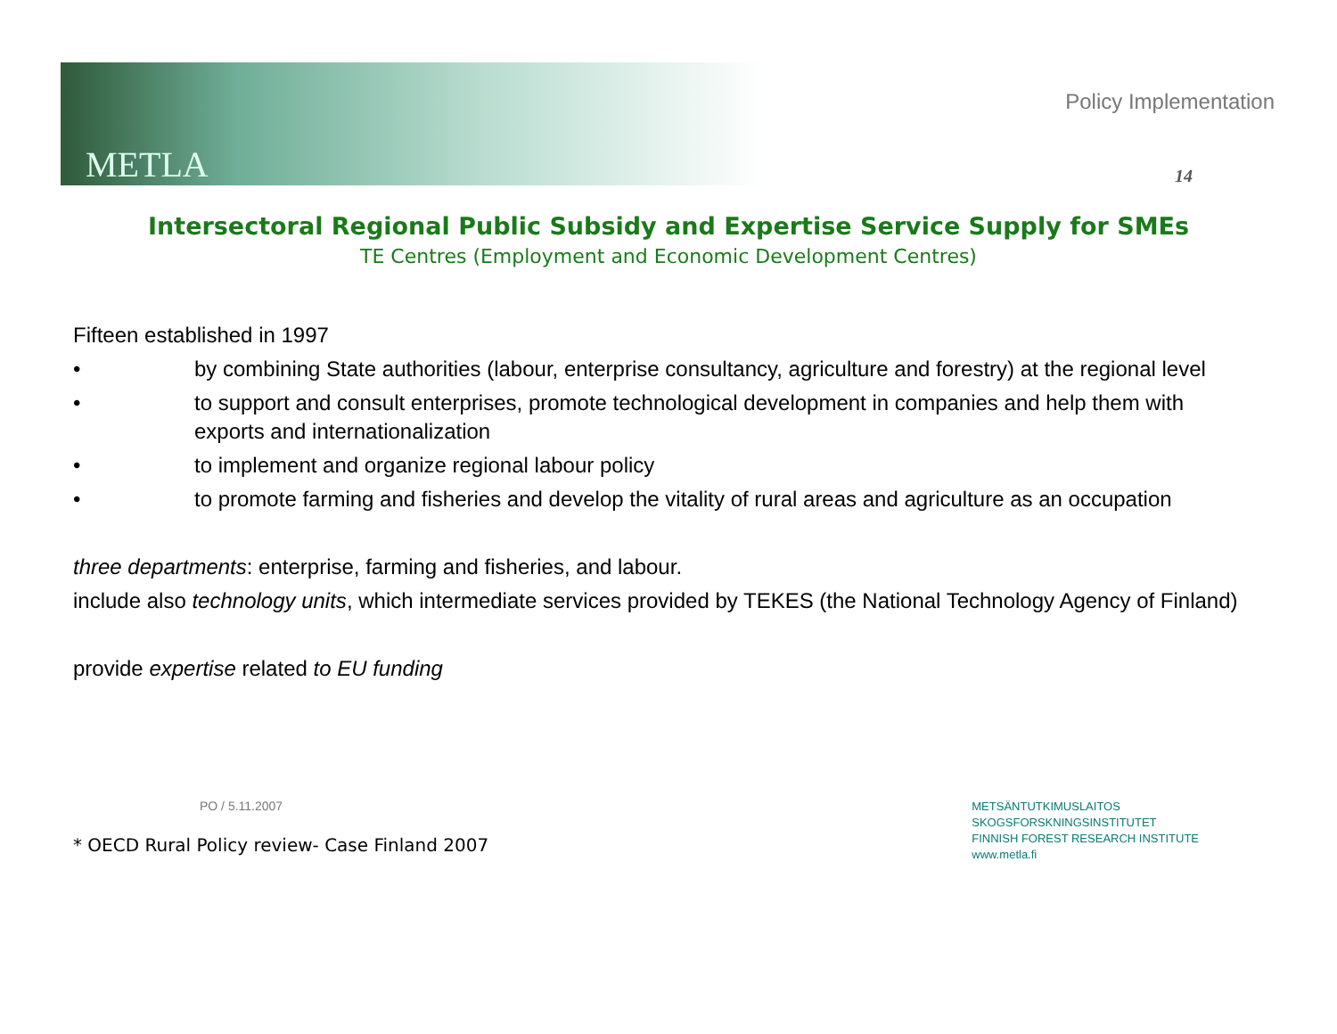METLA
Policy Implementation
14
Intersectoral Regional Public Subsidy and Expertise Service Supply for SMEs
TE Centres (Employment and Economic Development Centres)
Fifteen established in 1997
• by combining State authorities (labour, enterprise consultancy, agriculture and forestry) at the regional level
• to support and consult enterprises, promote technological development in companies and help them with exports and internationalization
• to implement and organize regional labour policy
• to promote farming and fisheries and develop the vitality of rural areas and agriculture as an occupation
three departments: enterprise, farming and fisheries, and labour.
include also technology units, which intermediate services provided by TEKES (the National Technology Agency of Finland)
provide expertise related to EU funding
PO / 5.11.2007
* OECD Rural Policy review- Case Finland 2007
METSÄNTUTKIMUSLAITOS
SKOGSFORSKNINGSINSTITUTET
FINNISH FOREST RESEARCH INSTITUTE
www.metla.fi